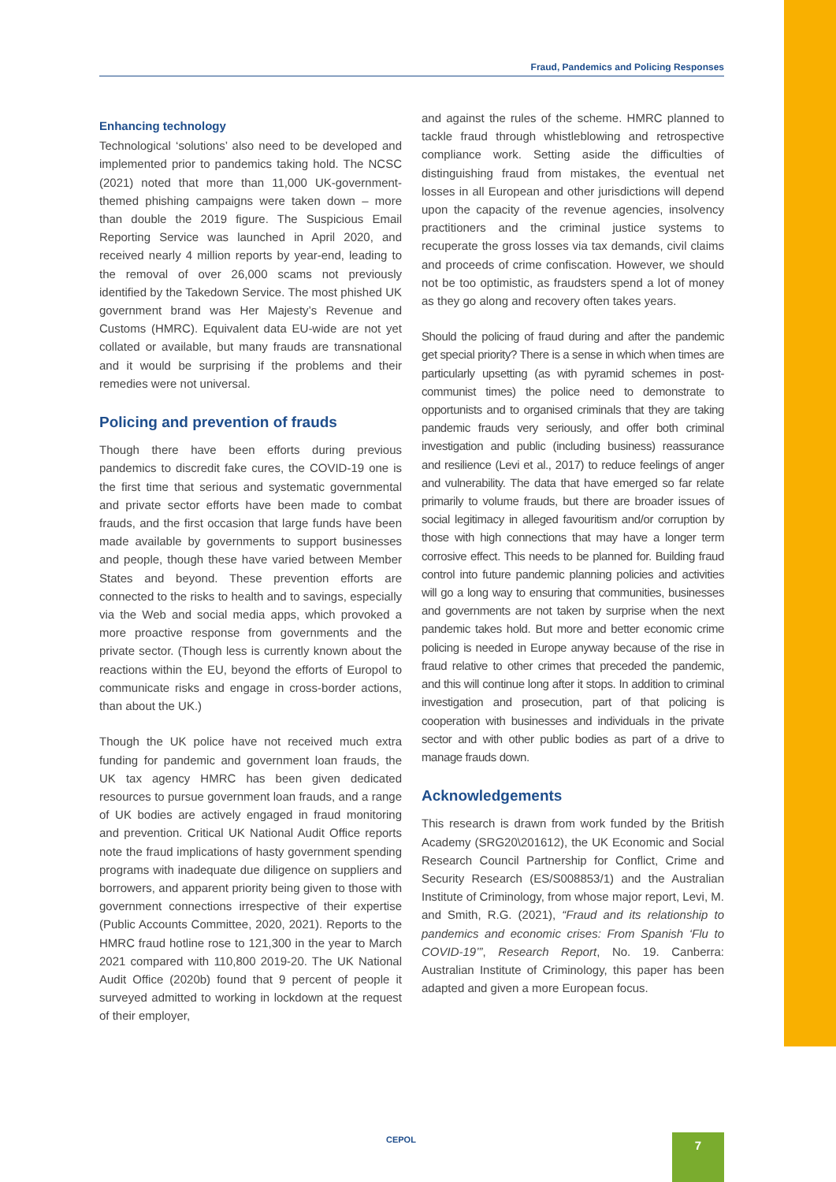Fraud, Pandemics and Policing Responses
Enhancing technology
Technological ‘solutions’ also need to be developed and implemented prior to pandemics taking hold. The NCSC (2021) noted that more than 11,000 UK-government-themed phishing campaigns were taken down – more than double the 2019 figure. The Suspicious Email Reporting Service was launched in April 2020, and received nearly 4 million reports by year-end, leading to the removal of over 26,000 scams not previously identified by the Takedown Service. The most phished UK government brand was Her Majesty’s Revenue and Customs (HMRC). Equivalent data EU-wide are not yet collated or available, but many frauds are transnational and it would be surprising if the problems and their remedies were not universal.
Policing and prevention of frauds
Though there have been efforts during previous pandemics to discredit fake cures, the COVID-19 one is the first time that serious and systematic governmental and private sector efforts have been made to combat frauds, and the first occasion that large funds have been made available by governments to support businesses and people, though these have varied between Member States and beyond. These prevention efforts are connected to the risks to health and to savings, especially via the Web and social media apps, which provoked a more proactive response from governments and the private sector. (Though less is currently known about the reactions within the EU, beyond the efforts of Europol to communicate risks and engage in cross-border actions, than about the UK.)
Though the UK police have not received much extra funding for pandemic and government loan frauds, the UK tax agency HMRC has been given dedicated resources to pursue government loan frauds, and a range of UK bodies are actively engaged in fraud monitoring and prevention. Critical UK National Audit Office reports note the fraud implications of hasty government spending programs with inadequate due diligence on suppliers and borrowers, and apparent priority being given to those with government connections irrespective of their expertise (Public Accounts Committee, 2020, 2021). Reports to the HMRC fraud hotline rose to 121,300 in the year to March 2021 compared with 110,800 2019-20. The UK National Audit Office (2020b) found that 9 percent of people it surveyed admitted to working in lockdown at the request of their employer,
and against the rules of the scheme. HMRC planned to tackle fraud through whistleblowing and retrospective compliance work. Setting aside the difficulties of distinguishing fraud from mistakes, the eventual net losses in all European and other jurisdictions will depend upon the capacity of the revenue agencies, insolvency practitioners and the criminal justice systems to recuperate the gross losses via tax demands, civil claims and proceeds of crime confiscation. However, we should not be too optimistic, as fraudsters spend a lot of money as they go along and recovery often takes years.
Should the policing of fraud during and after the pandemic get special priority? There is a sense in which when times are particularly upsetting (as with pyramid schemes in post-communist times) the police need to demonstrate to opportunists and to organised criminals that they are taking pandemic frauds very seriously, and offer both criminal investigation and public (including business) reassurance and resilience (Levi et al., 2017) to reduce feelings of anger and vulnerability. The data that have emerged so far relate primarily to volume frauds, but there are broader issues of social legitimacy in alleged favouritism and/or corruption by those with high connections that may have a longer term corrosive effect. This needs to be planned for. Building fraud control into future pandemic planning policies and activities will go a long way to ensuring that communities, businesses and governments are not taken by surprise when the next pandemic takes hold. But more and better economic crime policing is needed in Europe anyway because of the rise in fraud relative to other crimes that preceded the pandemic, and this will continue long after it stops. In addition to criminal investigation and prosecution, part of that policing is cooperation with businesses and individuals in the private sector and with other public bodies as part of a drive to manage frauds down.
Acknowledgements
This research is drawn from work funded by the British Academy (SRG20\201612), the UK Economic and Social Research Council Partnership for Conflict, Crime and Security Research (ES/S008853/1) and the Australian Institute of Criminology, from whose major report, Levi, M. and Smith, R.G. (2021), “Fraud and its relationship to pandemics and economic crises: From Spanish ‘Flu to COVID-19’”, Research Report, No. 19. Canberra: Australian Institute of Criminology, this paper has been adapted and given a more European focus.
CEPOL 7